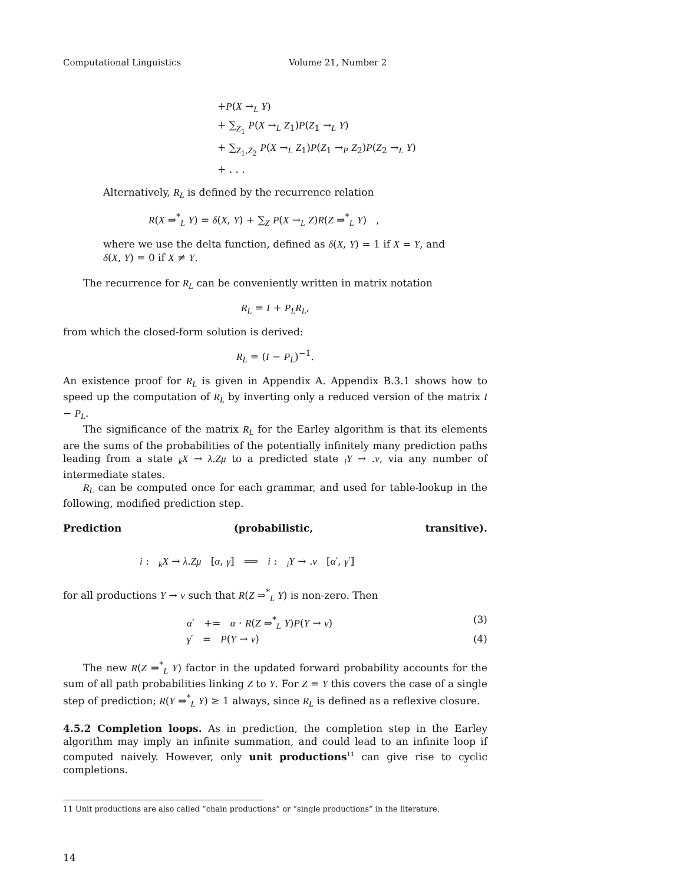Computational Linguistics Volume 21, Number 2
+P(X →<sub>L</sub> Y)
+ ∑<sub>Z<sub>1</sub></sub> P(X →<sub>L</sub> Z<sub>1</sub>)P(Z<sub>1</sub> →<sub>L</sub> Y)
+ ∑<sub>Z<sub>1</sub>,Z<sub>2</sub></sub> P(X →<sub>L</sub> Z<sub>1</sub>)P(Z<sub>1</sub> →<sub>P</sub> Z<sub>2</sub>)P(Z<sub>2</sub> →<sub>L</sub> Y)
+ . . .
Alternatively, R<sub>L</sub> is defined by the recurrence relation
R(X ⇒<sup>*</sup><sub>L</sub> Y) = δ(X, Y) + ∑<sub>Z</sub> P(X →<sub>L</sub> Z)R(Z ⇒<sup>*</sup><sub>L</sub> Y) ,
where we use the delta function, defined as δ(X, Y) = 1 if X = Y, and
δ(X, Y) = 0 if X ≠ Y.
The recurrence for R<sub>L</sub> can be conveniently written in matrix notation
R<sub>L</sub> = I + P<sub>L</sub>R<sub>L</sub>,
from which the closed-form solution is derived:
R<sub>L</sub> = (I − P<sub>L</sub>)<sup>−1</sup>.
An existence proof for R<sub>L</sub> is given in Appendix A. Appendix B.3.1 shows how to speed up the computation of R<sub>L</sub> by inverting only a reduced version of the matrix I − P<sub>L</sub>.
The significance of the matrix R<sub>L</sub> for the Earley algorithm is that its elements are the sums of the probabilities of the potentially infinitely many prediction paths leading from a state <sub>k</sub>X → λ.Zμ to a predicted state <sub>i</sub>Y → .ν, via any number of intermediate states.
R<sub>L</sub> can be computed once for each grammar, and used for table-lookup in the following, modified prediction step.
Prediction (probabilistic, transitive).
i : <sub>k</sub>X → λ.Zμ [α, γ] ⟹ i : <sub>i</sub>Y → .ν [α′, γ′]
for all productions Y → ν such that R(Z ⇒<sup>*</sup><sub>L</sub> Y) is non-zero. Then
α′ += α · R(Z ⇒<sup>*</sup><sub>L</sub> Y)P(Y → ν) (3)
γ′ = P(Y → ν) (4)
The new R(Z ⇒<sup>*</sup><sub>L</sub> Y) factor in the updated forward probability accounts for the sum of all path probabilities linking Z to Y. For Z = Y this covers the case of a single step of prediction; R(Y ⇒<sup>*</sup><sub>L</sub> Y) ≥ 1 always, since R<sub>L</sub> is defined as a reflexive closure.
4.5.2 Completion loops. As in prediction, the completion step in the Earley algorithm may imply an infinite summation, and could lead to an infinite loop if computed naively. However, only unit productions<sup>11</sup> can give rise to cyclic completions.
11 Unit productions are also called “chain productions” or “single productions” in the literature.
14